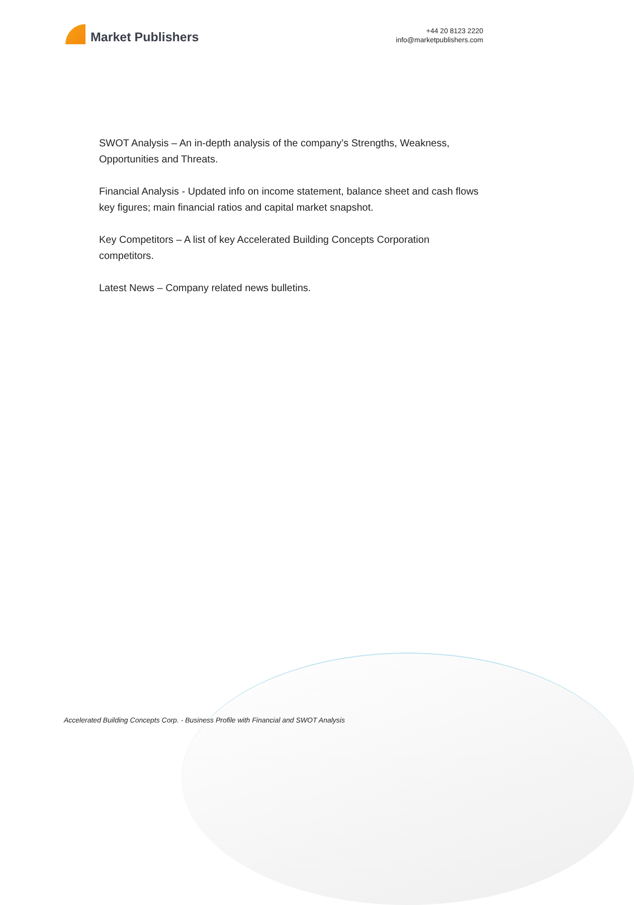Market Publishers
+44 20 8123 2220
info@marketpublishers.com
SWOT Analysis – An in-depth analysis of the company’s Strengths, Weakness, Opportunities and Threats.
Financial Analysis - Updated info on income statement, balance sheet and cash flows key figures; main financial ratios and capital market snapshot.
Key Competitors – A list of key Accelerated Building Concepts Corporation competitors.
Latest News – Company related news bulletins.
Accelerated Building Concepts Corp. - Business Profile with Financial and SWOT Analysis